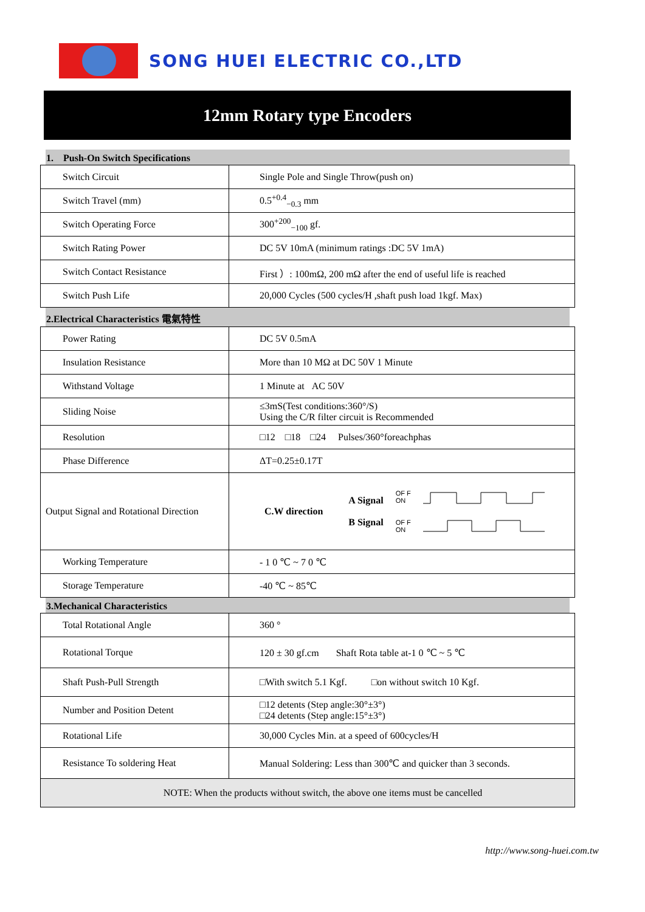SONG HUEI ELECTRIC CO.,LTD
12mm Rotary type Encoders
1. Push-On Switch Specifications
| Switch Circuit | Single Pole and Single Throw(push on) |
| Switch Travel (mm) | 0.5<sup>+0.4</sup><sub>−0.3</sub> mm |
| Switch Operating Force | 300<sup>+200</sup><sub>−100</sub> gf. |
| Switch Rating Power | DC 5V 10mA (minimum ratings :DC 5V 1mA) |
| Switch Contact Resistance | First ）: 100mΩ, 200 mΩ after the end of useful life is reached |
| Switch Push Life | 20,000 Cycles (500 cycles/H ,shaft push load 1kgf. Max) |
2.Electrical Characteristics 電氣特性
| Power Rating | DC 5V 0.5mA |
| Insulation Resistance | More than 10 MΩ at DC 50V 1 Minute |
| Withstand Voltage | 1 Minute at AC 50V |
| Sliding Noise | ≤3mS(Test conditions:360°/S) Using the C/R filter circuit is Recommended |
| Resolution | □12 □18 □24 Pulses/360°foreachphas |
| Phase Difference | ΔT=0.25±0.17T |
| Output Signal and Rotational Direction | C.W direction A Signal B Signal OF F ON OF F ON |
| Working Temperature | - 1 0 ℃ ~ 7 0 ℃ |
| Storage Temperature | -40 ℃ ~ 85℃ |
3.Mechanical Characteristics
| Total Rotational Angle | 360 ° |
| Rotational Torque | 120 ± 30 gf.cm Shaft Rota table at-1 0 ℃ ~ 5 ℃ |
| Shaft Push-Pull Strength | □With switch 5.1 Kgf. □on without switch 10 Kgf. |
| Number and Position Detent | □12 detents (Step angle:30°±3°) □24 detents (Step angle:15°±3°) |
| Rotational Life | 30,000 Cycles Min. at a speed of 600cycles/H |
| Resistance To soldering Heat | Manual Soldering: Less than 300℃ and quicker than 3 seconds. |
| NOTE: When the products without switch, the above one items must be cancelled | |
http://www.song-huei.com.tw